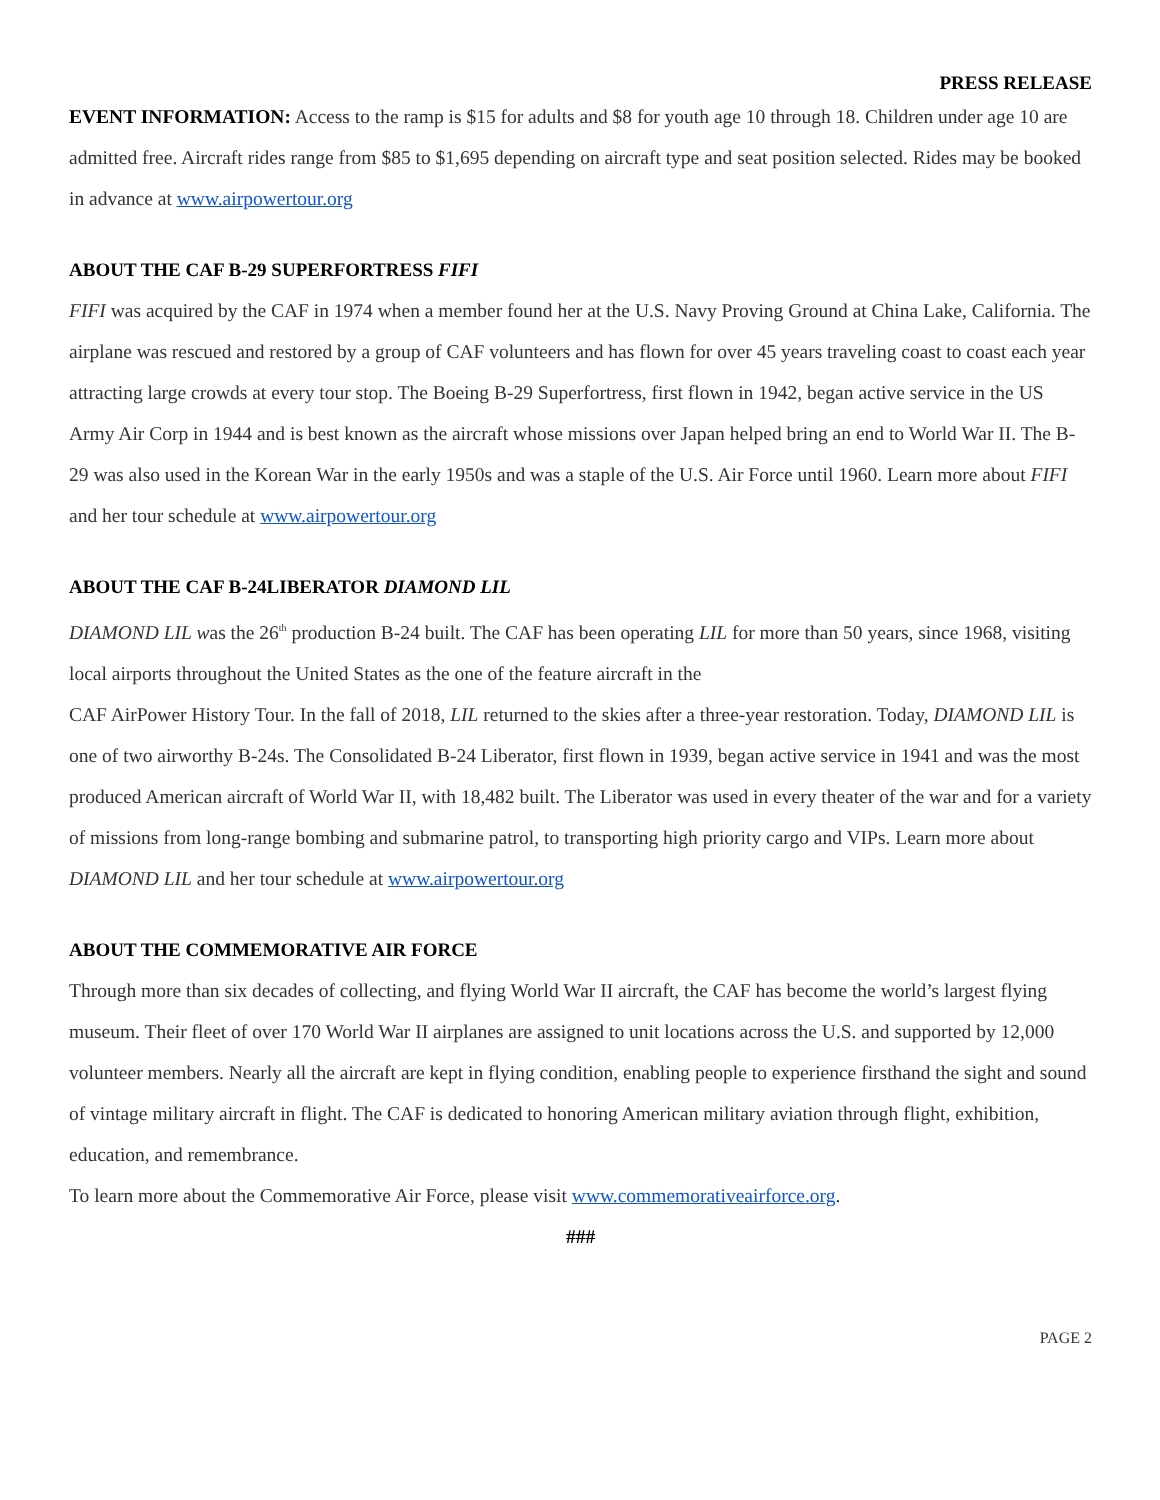PRESS RELEASE
EVENT INFORMATION: Access to the ramp is $15 for adults and $8 for youth age 10 through 18. Children under age 10 are admitted free. Aircraft rides range from $85 to $1,695 depending on aircraft type and seat position selected. Rides may be booked in advance at www.airpowertour.org
ABOUT THE CAF B-29 SUPERFORTRESS FIFI
FIFI was acquired by the CAF in 1974 when a member found her at the U.S. Navy Proving Ground at China Lake, California. The airplane was rescued and restored by a group of CAF volunteers and has flown for over 45 years traveling coast to coast each year attracting large crowds at every tour stop. The Boeing B-29 Superfortress, first flown in 1942, began active service in the US Army Air Corp in 1944 and is best known as the aircraft whose missions over Japan helped bring an end to World War II. The B-29 was also used in the Korean War in the early 1950s and was a staple of the U.S. Air Force until 1960. Learn more about FIFI and her tour schedule at www.airpowertour.org
ABOUT THE CAF B-24LIBERATOR DIAMOND LIL
DIAMOND LIL was the 26<sup>th</sup> production B-24 built. The CAF has been operating LIL for more than 50 years, since 1968, visiting local airports throughout the United States as the one of the feature aircraft in the
CAF AirPower History Tour. In the fall of 2018, LIL returned to the skies after a three-year restoration. Today, DIAMOND LIL is one of two airworthy B-24s. The Consolidated B-24 Liberator, first flown in 1939, began active service in 1941 and was the most produced American aircraft of World War II, with 18,482 built. The Liberator was used in every theater of the war and for a variety of missions from long-range bombing and submarine patrol, to transporting high priority cargo and VIPs. Learn more about DIAMOND LIL and her tour schedule at www.airpowertour.org
ABOUT THE COMMEMORATIVE AIR FORCE
Through more than six decades of collecting, and flying World War II aircraft, the CAF has become the world’s largest flying museum. Their fleet of over 170 World War II airplanes are assigned to unit locations across the U.S. and supported by 12,000 volunteer members. Nearly all the aircraft are kept in flying condition, enabling people to experience firsthand the sight and sound of vintage military aircraft in flight. The CAF is dedicated to honoring American military aviation through flight, exhibition, education, and remembrance.
To learn more about the Commemorative Air Force, please visit www.commemorativeairforce.org.
###
PAGE 2